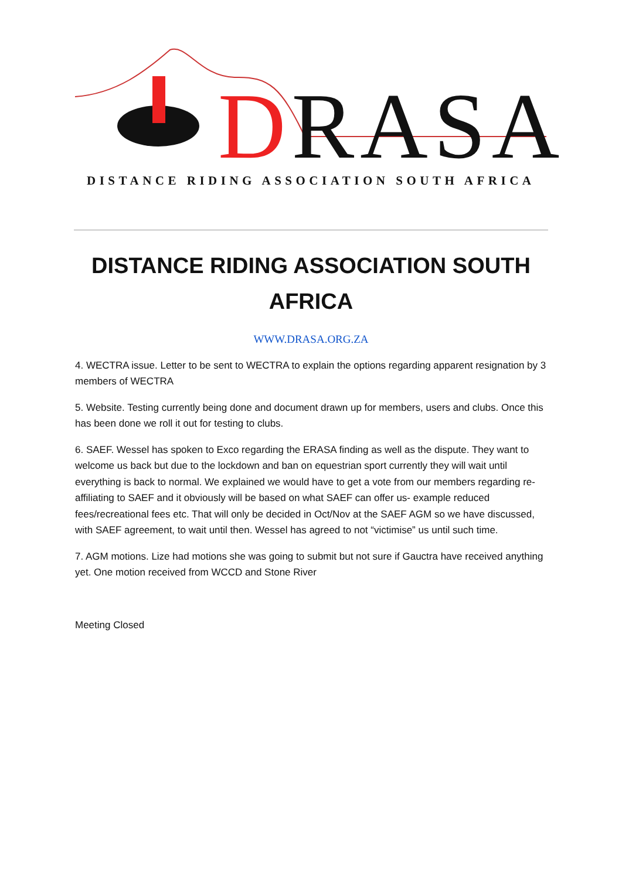DRASA
DISTANCE RIDING ASSOCIATION SOUTH AFRICA
DISTANCE RIDING ASSOCIATION SOUTH AFRICA
WWW.DRASA.ORG.ZA
4. WECTRA issue. Letter to be sent to WECTRA to explain the options regarding apparent resignation by 3 members of WECTRA
5. Website. Testing currently being done and document drawn up for members, users and clubs. Once this has been done we roll it out for testing to clubs.
6. SAEF. Wessel has spoken to Exco regarding the ERASA finding as well as the dispute. They want to welcome us back but due to the lockdown and ban on equestrian sport currently they will wait until everything is back to normal. We explained we would have to get a vote from our members regarding re- affiliating to SAEF and it obviously will be based on what SAEF can offer us- example reduced fees/recreational fees etc. That will only be decided in Oct/Nov at the SAEF AGM so we have discussed, with SAEF agreement, to wait until then. Wessel has agreed to not “victimise” us until such time.
7. AGM motions. Lize had motions she was going to submit but not sure if Gauctra have received anything yet. One motion received from WCCD and Stone River
Meeting Closed